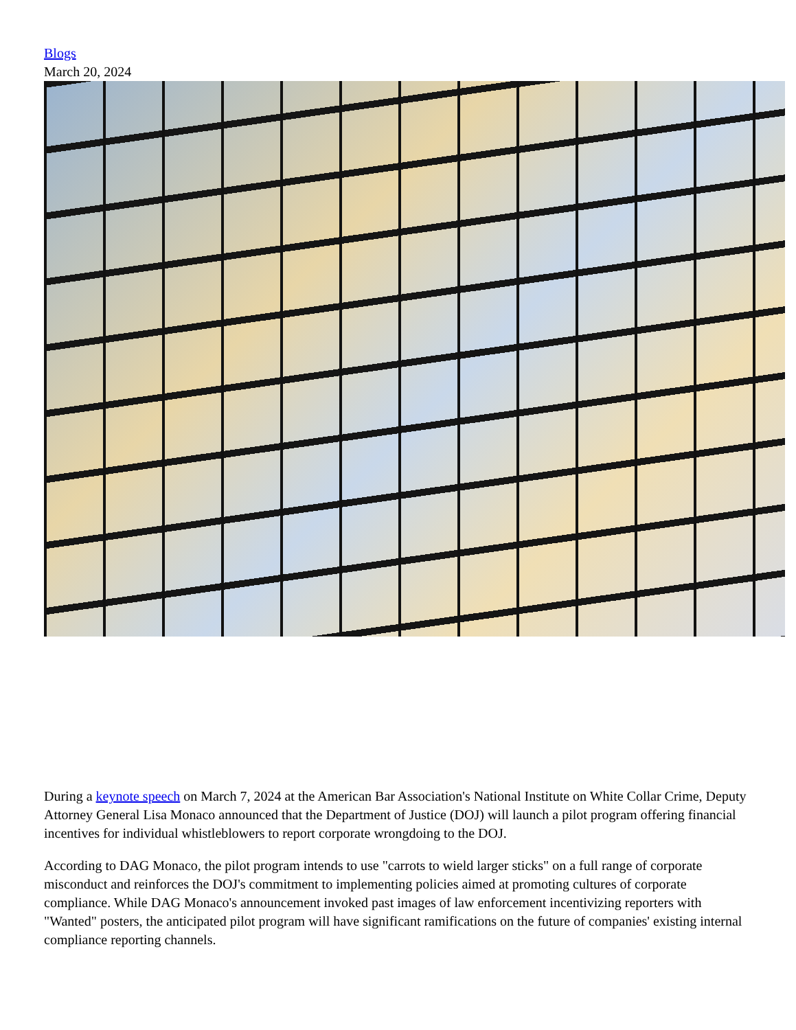Blogs
March 20, 2024
During a keynote speech on March 7, 2024 at the American Bar Association's National Institute on White Collar Crime, Deputy Attorney General Lisa Monaco announced that the Department of Justice (DOJ) will launch a pilot program offering financial incentives for individual whistleblowers to report corporate wrongdoing to the DOJ.
According to DAG Monaco, the pilot program intends to use "carrots to wield larger sticks" on a full range of corporate misconduct and reinforces the DOJ's commitment to implementing policies aimed at promoting cultures of corporate compliance. While DAG Monaco's announcement invoked past images of law enforcement incentivizing reporters with "Wanted" posters, the anticipated pilot program will have significant ramifications on the future of companies' existing internal compliance reporting channels.